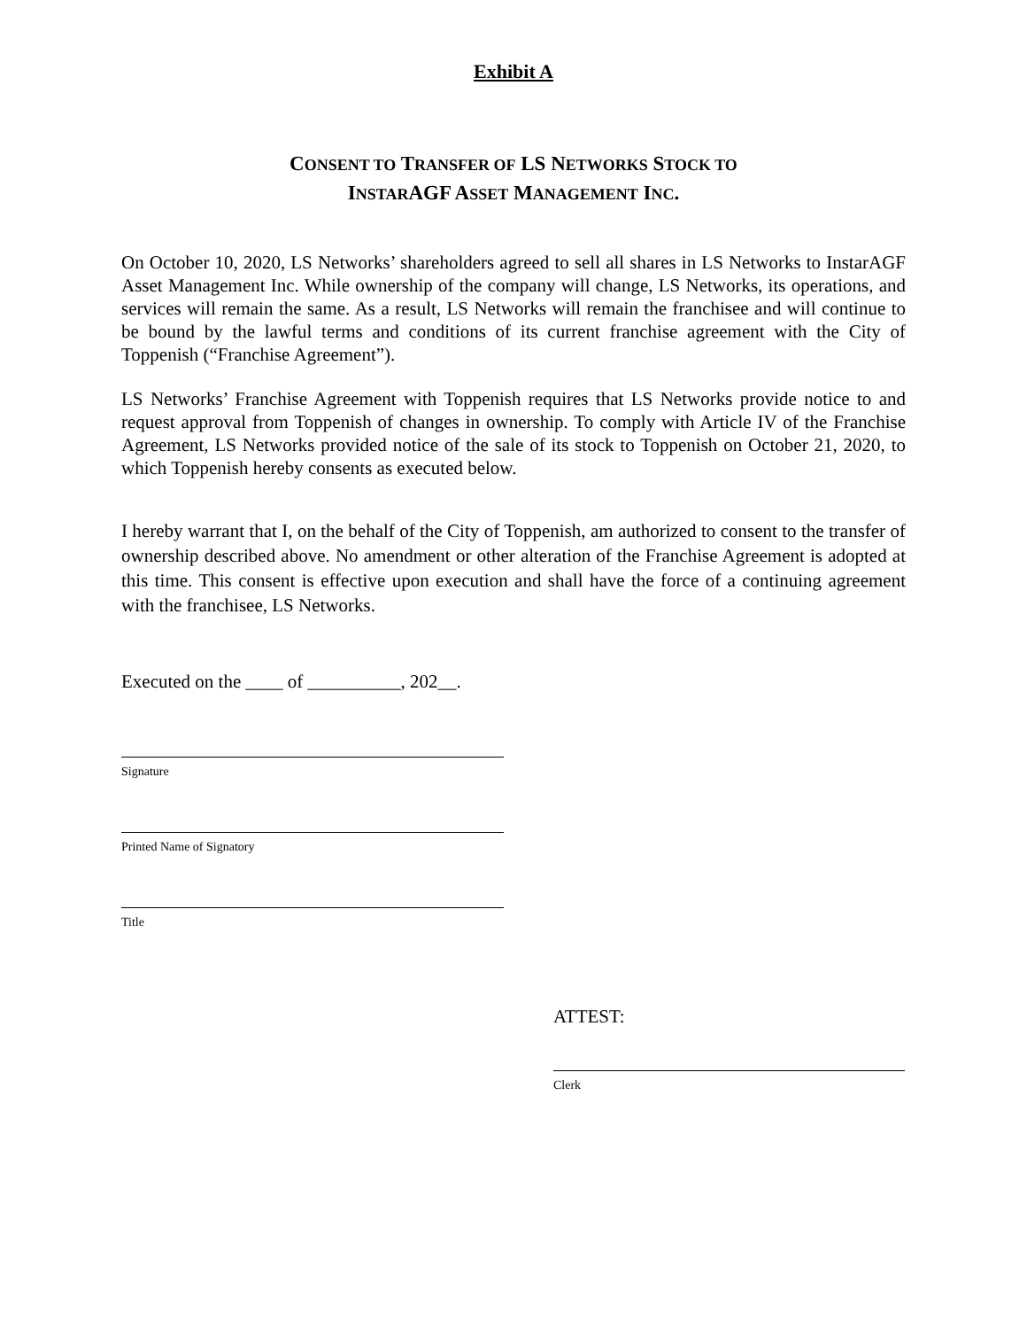Exhibit A
CONSENT TO TRANSFER OF LS NETWORKS STOCK TO
INSTARAGF ASSET MANAGEMENT INC.
On October 10, 2020, LS Networks’ shareholders agreed to sell all shares in LS Networks to InstarAGF Asset Management Inc. While ownership of the company will change, LS Networks, its operations, and services will remain the same. As a result, LS Networks will remain the franchisee and will continue to be bound by the lawful terms and conditions of its current franchise agreement with the City of Toppenish (“Franchise Agreement”).
LS Networks’ Franchise Agreement with Toppenish requires that LS Networks provide notice to and request approval from Toppenish of changes in ownership. To comply with Article IV of the Franchise Agreement, LS Networks provided notice of the sale of its stock to Toppenish on October 21, 2020, to which Toppenish hereby consents as executed below.
I hereby warrant that I, on the behalf of the City of Toppenish, am authorized to consent to the transfer of ownership described above. No amendment or other alteration of the Franchise Agreement is adopted at this time. This consent is effective upon execution and shall have the force of a continuing agreement with the franchisee, LS Networks.
Executed on the ____ of __________, 202__.
Signature
Printed Name of Signatory
Title
ATTEST:
Clerk